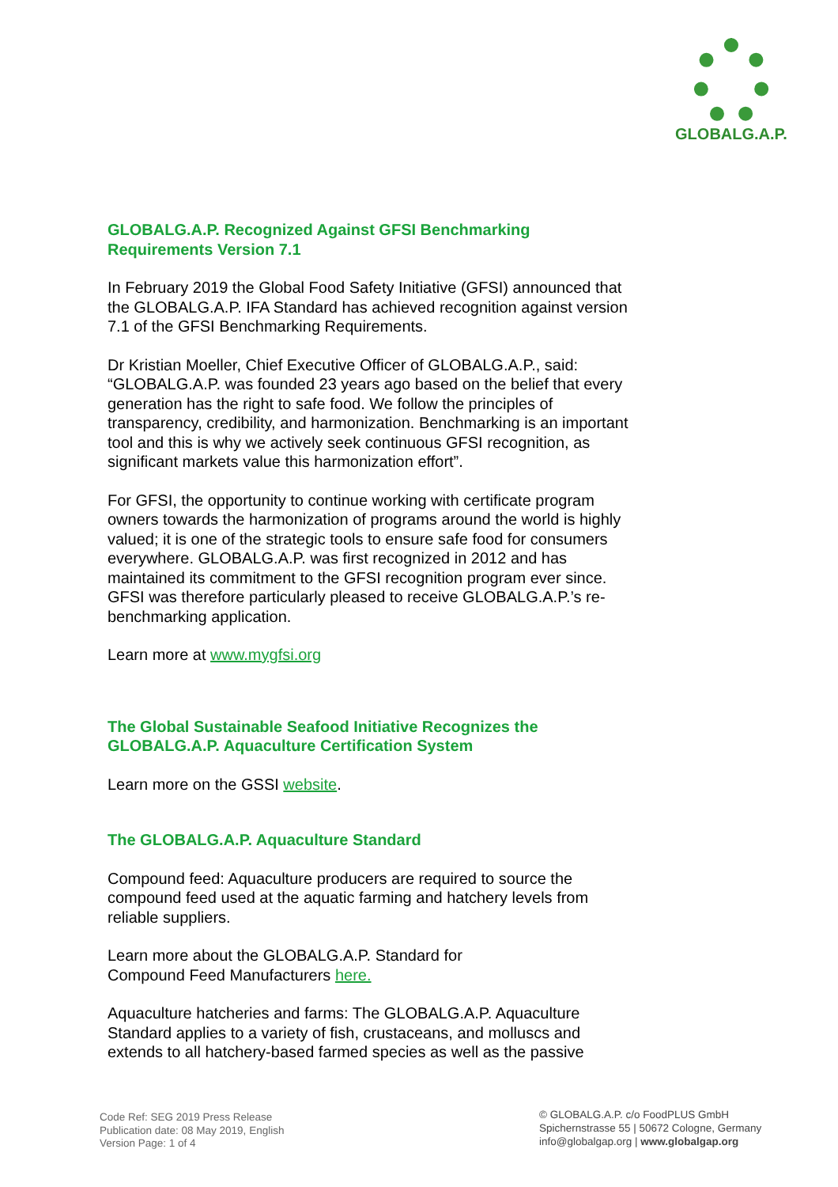GLOBALG.A.P.
GLOBALG.A.P. Recognized Against GFSI Benchmarking Requirements Version 7.1
In February 2019 the Global Food Safety Initiative (GFSI) announced that the GLOBALG.A.P. IFA Standard has achieved recognition against version 7.1 of the GFSI Benchmarking Requirements.
Dr Kristian Moeller, Chief Executive Officer of GLOBALG.A.P., said: “GLOBALG.A.P. was founded 23 years ago based on the belief that every generation has the right to safe food. We follow the principles of transparency, credibility, and harmonization. Benchmarking is an important tool and this is why we actively seek continuous GFSI recognition, as significant markets value this harmonization effort”.
For GFSI, the opportunity to continue working with certificate program owners towards the harmonization of programs around the world is highly valued; it is one of the strategic tools to ensure safe food for consumers everywhere. GLOBALG.A.P. was first recognized in 2012 and has maintained its commitment to the GFSI recognition program ever since. GFSI was therefore particularly pleased to receive GLOBALG.A.P.’s re-benchmarking application.
Learn more at www.mygfsi.org
The Global Sustainable Seafood Initiative Recognizes the GLOBALG.A.P. Aquaculture Certification System
Learn more on the GSSI website.
The GLOBALG.A.P. Aquaculture Standard
Compound feed: Aquaculture producers are required to source the compound feed used at the aquatic farming and hatchery levels from reliable suppliers.
Learn more about the GLOBALG.A.P. Standard for
Compound Feed Manufacturers here.
Aquaculture hatcheries and farms: The GLOBALG.A.P. Aquaculture Standard applies to a variety of fish, crustaceans, and molluscs and extends to all hatchery-based farmed species as well as the passive
Code Ref: SEG 2019 Press Release
Publication date: 08 May 2019, English
Version Page: 1 of 4
© GLOBALG.A.P. c/o FoodPLUS GmbH
Spichernstrasse 55 | 50672 Cologne, Germany
info@globalgap.org | www.globalgap.org